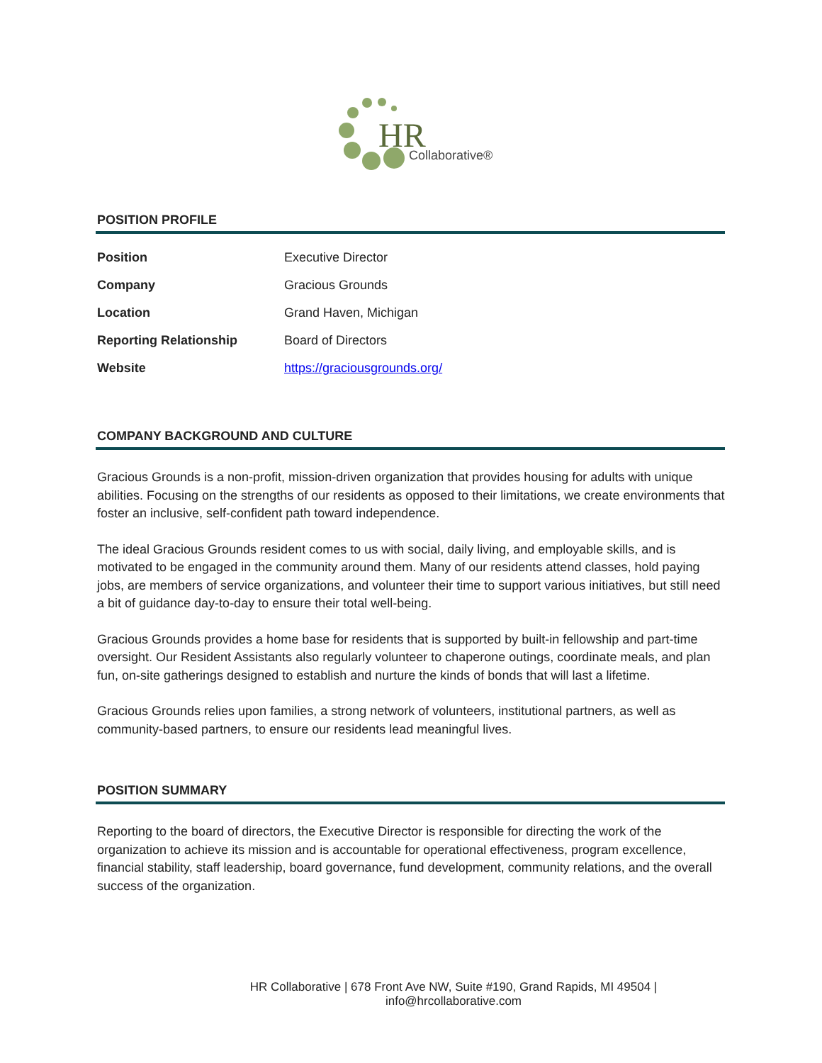HR
Collaborative®
POSITION PROFILE
| Position | Executive Director |
| Company | Gracious Grounds |
| Location | Grand Haven, Michigan |
| Reporting Relationship | Board of Directors |
| Website | https://graciousgrounds.org/ |
COMPANY BACKGROUND AND CULTURE
Gracious Grounds is a non-profit, mission-driven organization that provides housing for adults with unique abilities. Focusing on the strengths of our residents as opposed to their limitations, we create environments that foster an inclusive, self-confident path toward independence.
The ideal Gracious Grounds resident comes to us with social, daily living, and employable skills, and is motivated to be engaged in the community around them. Many of our residents attend classes, hold paying jobs, are members of service organizations, and volunteer their time to support various initiatives, but still need a bit of guidance day-to-day to ensure their total well-being.
Gracious Grounds provides a home base for residents that is supported by built-in fellowship and part-time oversight. Our Resident Assistants also regularly volunteer to chaperone outings, coordinate meals, and plan fun, on-site gatherings designed to establish and nurture the kinds of bonds that will last a lifetime.
Gracious Grounds relies upon families, a strong network of volunteers, institutional partners, as well as community-based partners, to ensure our residents lead meaningful lives.
POSITION SUMMARY
Reporting to the board of directors, the Executive Director is responsible for directing the work of the organization to achieve its mission and is accountable for operational effectiveness, program excellence, financial stability, staff leadership, board governance, fund development, community relations, and the overall success of the organization.
HR Collaborative | 678 Front Ave NW, Suite #190, Grand Rapids, MI 49504 | info@hrcollaborative.com